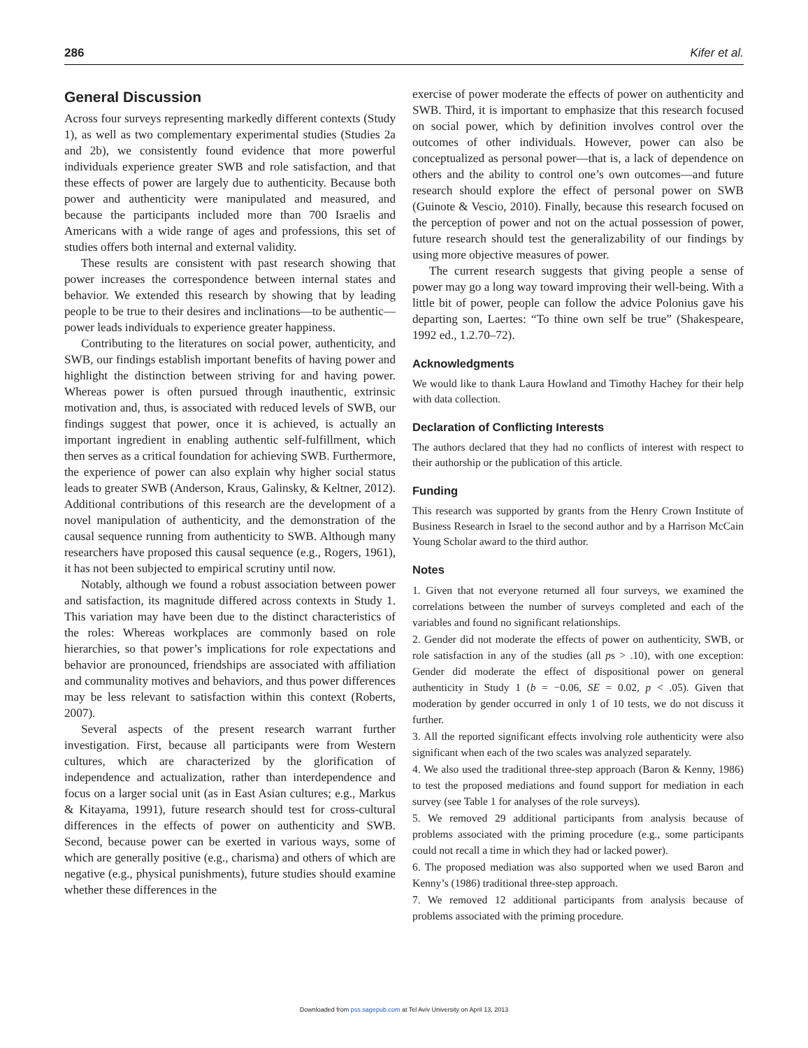286 Kifer et al.
General Discussion
Across four surveys representing markedly different contexts (Study 1), as well as two complementary experimental studies (Studies 2a and 2b), we consistently found evidence that more powerful individuals experience greater SWB and role satisfaction, and that these effects of power are largely due to authenticity. Because both power and authenticity were manipulated and measured, and because the participants included more than 700 Israelis and Americans with a wide range of ages and professions, this set of studies offers both internal and external validity.
These results are consistent with past research showing that power increases the correspondence between internal states and behavior. We extended this research by showing that by leading people to be true to their desires and inclinations—to be authentic—power leads individuals to experience greater happiness.
Contributing to the literatures on social power, authenticity, and SWB, our findings establish important benefits of having power and highlight the distinction between striving for and having power. Whereas power is often pursued through inauthentic, extrinsic motivation and, thus, is associated with reduced levels of SWB, our findings suggest that power, once it is achieved, is actually an important ingredient in enabling authentic self-fulfillment, which then serves as a critical foundation for achieving SWB. Furthermore, the experience of power can also explain why higher social status leads to greater SWB (Anderson, Kraus, Galinsky, & Keltner, 2012). Additional contributions of this research are the development of a novel manipulation of authenticity, and the demonstration of the causal sequence running from authenticity to SWB. Although many researchers have proposed this causal sequence (e.g., Rogers, 1961), it has not been subjected to empirical scrutiny until now.
Notably, although we found a robust association between power and satisfaction, its magnitude differed across contexts in Study 1. This variation may have been due to the distinct characteristics of the roles: Whereas workplaces are commonly based on role hierarchies, so that power’s implications for role expectations and behavior are pronounced, friendships are associated with affiliation and communality motives and behaviors, and thus power differences may be less relevant to satisfaction within this context (Roberts, 2007).
Several aspects of the present research warrant further investigation. First, because all participants were from Western cultures, which are characterized by the glorification of independence and actualization, rather than interdependence and focus on a larger social unit (as in East Asian cultures; e.g., Markus & Kitayama, 1991), future research should test for cross-cultural differences in the effects of power on authenticity and SWB. Second, because power can be exerted in various ways, some of which are generally positive (e.g., charisma) and others of which are negative (e.g., physical punishments), future studies should examine whether these differences in the
exercise of power moderate the effects of power on authenticity and SWB. Third, it is important to emphasize that this research focused on social power, which by definition involves control over the outcomes of other individuals. However, power can also be conceptualized as personal power—that is, a lack of dependence on others and the ability to control one’s own outcomes—and future research should explore the effect of personal power on SWB (Guinote & Vescio, 2010). Finally, because this research focused on the perception of power and not on the actual possession of power, future research should test the generalizability of our findings by using more objective measures of power.
The current research suggests that giving people a sense of power may go a long way toward improving their well-being. With a little bit of power, people can follow the advice Polonius gave his departing son, Laertes: “To thine own self be true” (Shakespeare, 1992 ed., 1.2.70–72).
Acknowledgments
We would like to thank Laura Howland and Timothy Hachey for their help with data collection.
Declaration of Conflicting Interests
The authors declared that they had no conflicts of interest with respect to their authorship or the publication of this article.
Funding
This research was supported by grants from the Henry Crown Institute of Business Research in Israel to the second author and by a Harrison McCain Young Scholar award to the third author.
Notes
1. Given that not everyone returned all four surveys, we examined the correlations between the number of surveys completed and each of the variables and found no significant relationships.
2. Gender did not moderate the effects of power on authenticity, SWB, or role satisfaction in any of the studies (all ps > .10), with one exception: Gender did moderate the effect of dispositional power on general authenticity in Study 1 (b = −0.06, SE = 0.02, p < .05). Given that moderation by gender occurred in only 1 of 10 tests, we do not discuss it further.
3. All the reported significant effects involving role authenticity were also significant when each of the two scales was analyzed separately.
4. We also used the traditional three-step approach (Baron & Kenny, 1986) to test the proposed mediations and found support for mediation in each survey (see Table 1 for analyses of the role surveys).
5. We removed 29 additional participants from analysis because of problems associated with the priming procedure (e.g., some participants could not recall a time in which they had or lacked power).
6. The proposed mediation was also supported when we used Baron and Kenny’s (1986) traditional three-step approach.
7. We removed 12 additional participants from analysis because of problems associated with the priming procedure.
Downloaded from pss.sagepub.com at Tel Aviv University on April 13, 2013